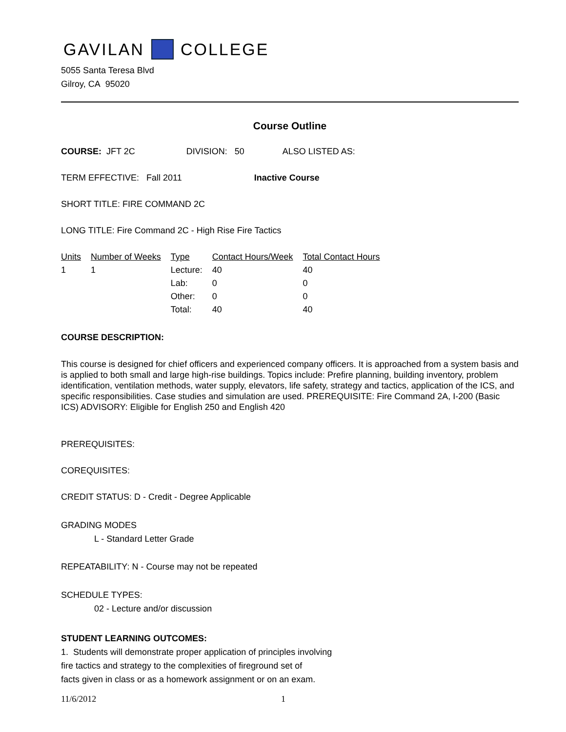GAVILAN COLLEGE
5055 Santa Teresa Blvd
Gilroy, CA 95020
Course Outline
COURSE: JFT 2C DIVISION: 50 ALSO LISTED AS:
TERM EFFECTIVE: Fall 2011 Inactive Course
SHORT TITLE: FIRE COMMAND 2C
LONG TITLE: Fire Command 2C - High Rise Fire Tactics
| Units | Number of Weeks | Type | Contact Hours/Week | Total Contact Hours |
| 1 | 1 | Lecture: | 40 | 40 |
| | | Lab: | 0 | 0 |
| | | Other: | 0 | 0 |
| | | Total: | 40 | 40 |
COURSE DESCRIPTION:
This course is designed for chief officers and experienced company officers. It is approached from a system basis and is applied to both small and large high-rise buildings. Topics include: Prefire planning, building inventory, problem identification, ventilation methods, water supply, elevators, life safety, strategy and tactics, application of the ICS, and specific responsibilities. Case studies and simulation are used. PREREQUISITE: Fire Command 2A, I-200 (Basic ICS) ADVISORY: Eligible for English 250 and English 420
PREREQUISITES:
COREQUISITES:
CREDIT STATUS: D - Credit - Degree Applicable
GRADING MODES
L - Standard Letter Grade
REPEATABILITY: N - Course may not be repeated
SCHEDULE TYPES:
02 - Lecture and/or discussion
STUDENT LEARNING OUTCOMES:
1. Students will demonstrate proper application of principles involving
fire tactics and strategy to the complexities of fireground set of
facts given in class or as a homework assignment or on an exam.
11/6/2012 1